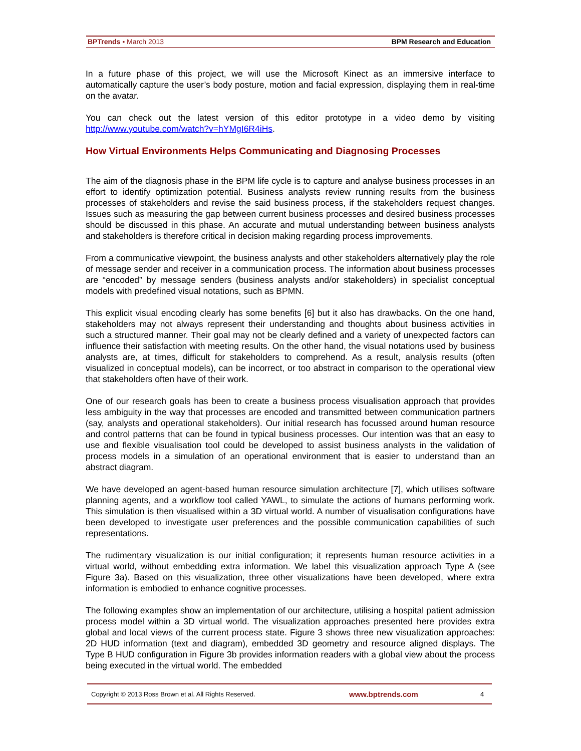BPTrends ▪ March 2013 BPM Research and Education
In a future phase of this project, we will use the Microsoft Kinect as an immersive interface to automatically capture the user’s body posture, motion and facial expression, displaying them in real-time on the avatar.
You can check out the latest version of this editor prototype in a video demo by visiting http://www.youtube.com/watch?v=hYMgI6R4iHs.
How Virtual Environments Helps Communicating and Diagnosing Processes
The aim of the diagnosis phase in the BPM life cycle is to capture and analyse business processes in an effort to identify optimization potential. Business analysts review running results from the business processes of stakeholders and revise the said business process, if the stakeholders request changes. Issues such as measuring the gap between current business processes and desired business processes should be discussed in this phase. An accurate and mutual understanding between business analysts and stakeholders is therefore critical in decision making regarding process improvements.
From a communicative viewpoint, the business analysts and other stakeholders alternatively play the role of message sender and receiver in a communication process. The information about business processes are “encoded” by message senders (business analysts and/or stakeholders) in specialist conceptual models with predefined visual notations, such as BPMN.
This explicit visual encoding clearly has some benefits [6] but it also has drawbacks. On the one hand, stakeholders may not always represent their understanding and thoughts about business activities in such a structured manner. Their goal may not be clearly defined and a variety of unexpected factors can influence their satisfaction with meeting results. On the other hand, the visual notations used by business analysts are, at times, difficult for stakeholders to comprehend. As a result, analysis results (often visualized in conceptual models), can be incorrect, or too abstract in comparison to the operational view that stakeholders often have of their work.
One of our research goals has been to create a business process visualisation approach that provides less ambiguity in the way that processes are encoded and transmitted between communication partners (say, analysts and operational stakeholders). Our initial research has focussed around human resource and control patterns that can be found in typical business processes. Our intention was that an easy to use and flexible visualisation tool could be developed to assist business analysts in the validation of process models in a simulation of an operational environment that is easier to understand than an abstract diagram.
We have developed an agent-based human resource simulation architecture [7], which utilises software planning agents, and a workflow tool called YAWL, to simulate the actions of humans performing work. This simulation is then visualised within a 3D virtual world. A number of visualisation configurations have been developed to investigate user preferences and the possible communication capabilities of such representations.
The rudimentary visualization is our initial configuration; it represents human resource activities in a virtual world, without embedding extra information. We label this visualization approach Type A (see Figure 3a). Based on this visualization, three other visualizations have been developed, where extra information is embodied to enhance cognitive processes.
The following examples show an implementation of our architecture, utilising a hospital patient admission process model within a 3D virtual world. The visualization approaches presented here provides extra global and local views of the current process state. Figure 3 shows three new visualization approaches: 2D HUD information (text and diagram), embedded 3D geometry and resource aligned displays. The Type B HUD configuration in Figure 3b provides information readers with a global view about the process being executed in the virtual world. The embedded
Copyright © 2013 Ross Brown et al. All Rights Reserved. www.bptrends.com 4